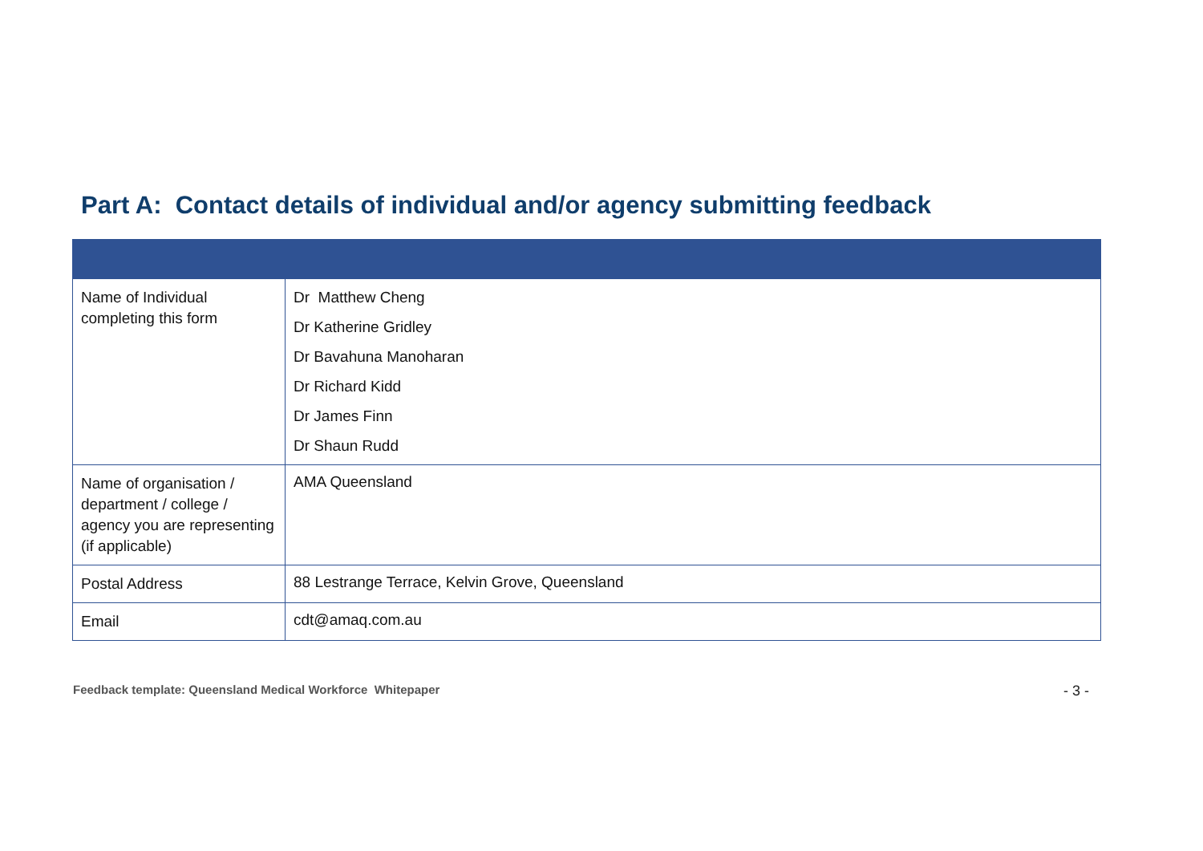Part A: Contact details of individual and/or agency submitting feedback
| Name of Individual completing this form | Dr Matthew Cheng Dr Katherine Gridley Dr Bavahuna Manoharan Dr Richard Kidd Dr James Finn Dr Shaun Rudd |
| Name of organisation / department / college / agency you are representing (if applicable) | AMA Queensland |
| Postal Address | 88 Lestrange Terrace, Kelvin Grove, Queensland |
| Email | cdt@amaq.com.au |
Feedback template: Queensland Medical Workforce Whitepaper - 3 -